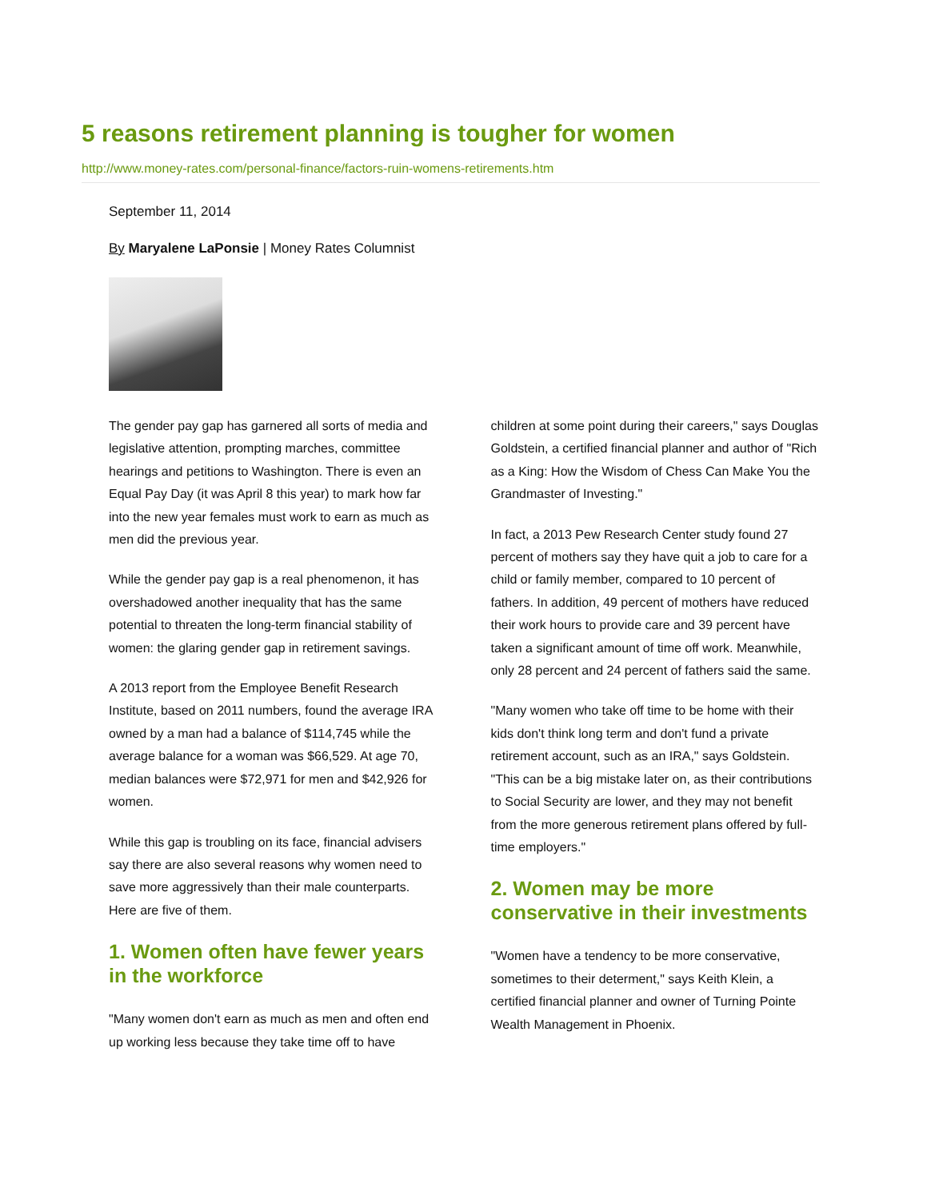5 reasons retirement planning is tougher for women
http://www.money-rates.com/personal-finance/factors-ruin-womens-retirements.htm
September 11, 2014
By Maryalene LaPonsie | Money Rates Columnist
The gender pay gap has garnered all sorts of media and legislative attention, prompting marches, committee hearings and petitions to Washington. There is even an Equal Pay Day (it was April 8 this year) to mark how far into the new year females must work to earn as much as men did the previous year.
While the gender pay gap is a real phenomenon, it has overshadowed another inequality that has the same potential to threaten the long-term financial stability of women: the glaring gender gap in retirement savings.
A 2013 report from the Employee Benefit Research Institute, based on 2011 numbers, found the average IRA owned by a man had a balance of $114,745 while the average balance for a woman was $66,529. At age 70, median balances were $72,971 for men and $42,926 for women.
While this gap is troubling on its face, financial advisers say there are also several reasons why women need to save more aggressively than their male counterparts. Here are five of them.
1. Women often have fewer years in the workforce
"Many women don't earn as much as men and often end up working less because they take time off to have children at some point during their careers," says Douglas Goldstein, a certified financial planner and author of "Rich as a King: How the Wisdom of Chess Can Make You the Grandmaster of Investing."
In fact, a 2013 Pew Research Center study found 27 percent of mothers say they have quit a job to care for a child or family member, compared to 10 percent of fathers. In addition, 49 percent of mothers have reduced their work hours to provide care and 39 percent have taken a significant amount of time off work. Meanwhile, only 28 percent and 24 percent of fathers said the same.
"Many women who take off time to be home with their kids don't think long term and don't fund a private retirement account, such as an IRA," says Goldstein. "This can be a big mistake later on, as their contributions to Social Security are lower, and they may not benefit from the more generous retirement plans offered by full-time employers."
2. Women may be more conservative in their investments
"Women have a tendency to be more conservative, sometimes to their determent," says Keith Klein, a certified financial planner and owner of Turning Pointe Wealth Management in Phoenix.